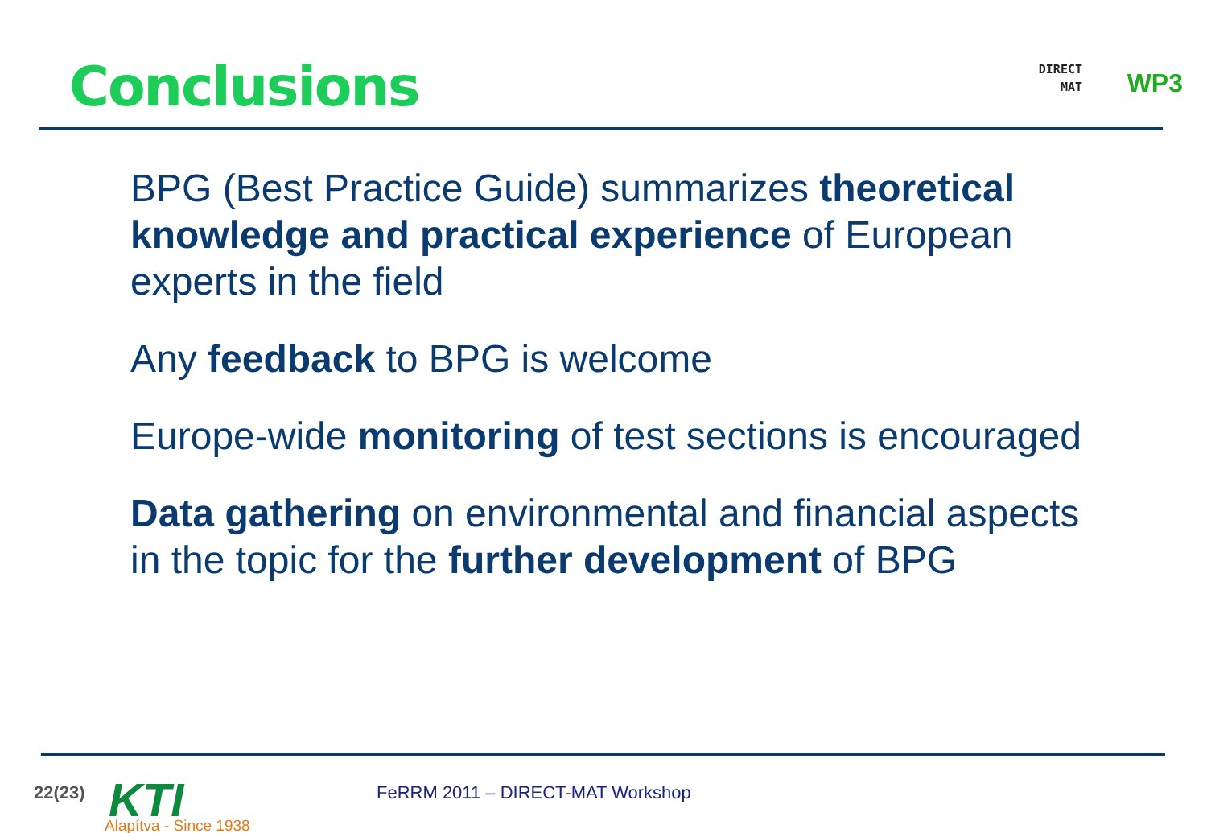Conclusions
DIRECT
MAT
WP3
BPG (Best Practice Guide) summarizes theoretical knowledge and practical experience of European experts in the field
Any feedback to BPG is welcome
Europe-wide monitoring of test sections is encouraged
Data gathering on environmental and financial aspects in the topic for the further development of BPG
22(23) KTI
Alapítva - Since 1938
FeRRM 2011 – DIRECT-MAT Workshop